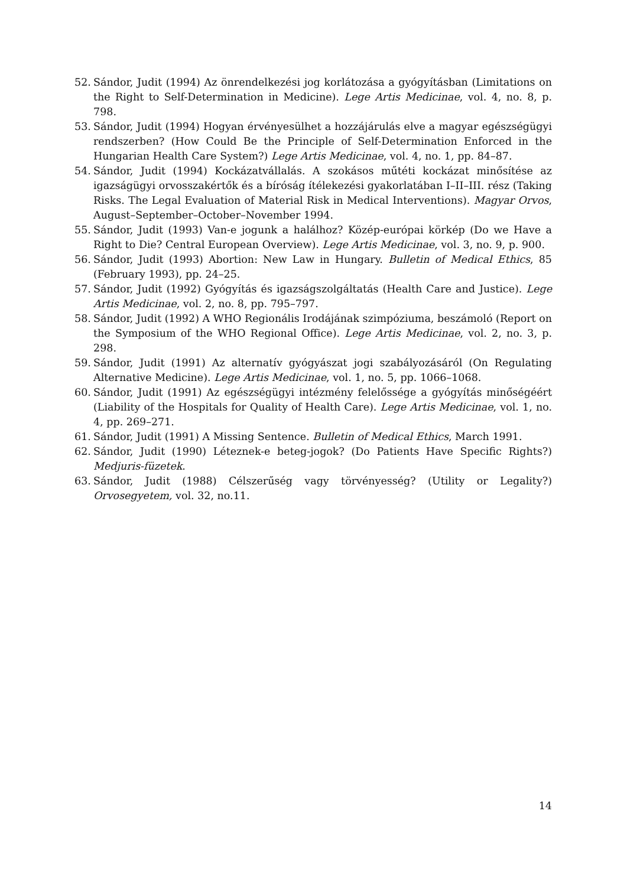52. Sándor, Judit (1994) Az önrendelkezési jog korlátozása a gyógyításban (Limitations on the Right to Self-Determination in Medicine). Lege Artis Medicinae, vol. 4, no. 8, p. 798.
53. Sándor, Judit (1994) Hogyan érvényesülhet a hozzájárulás elve a magyar egészségügyi rendszerben? (How Could Be the Principle of Self-Determination Enforced in the Hungarian Health Care System?) Lege Artis Medicinae, vol. 4, no. 1, pp. 84–87.
54. Sándor, Judit (1994) Kockázatvállalás. A szokásos műtéti kockázat minősítése az igazságügyi orvosszakértők és a bíróság ítélekezési gyakorlatában I–II–III. rész (Taking Risks. The Legal Evaluation of Material Risk in Medical Interventions). Magyar Orvos, August–September–October–November 1994.
55. Sándor, Judit (1993) Van-e jogunk a halálhoz? Közép-európai körkép (Do we Have a Right to Die? Central European Overview). Lege Artis Medicinae, vol. 3, no. 9, p. 900.
56. Sándor, Judit (1993) Abortion: New Law in Hungary. Bulletin of Medical Ethics, 85 (February 1993), pp. 24–25.
57. Sándor, Judit (1992) Gyógyítás és igazságszolgáltatás (Health Care and Justice). Lege Artis Medicinae, vol. 2, no. 8, pp. 795–797.
58. Sándor, Judit (1992) A WHO Regionális Irodájának szimpóziuma, beszámoló (Report on the Symposium of the WHO Regional Office). Lege Artis Medicinae, vol. 2, no. 3, p. 298.
59. Sándor, Judit (1991) Az alternatív gyógyászat jogi szabályozásáról (On Regulating Alternative Medicine). Lege Artis Medicinae, vol. 1, no. 5, pp. 1066–1068.
60. Sándor, Judit (1991) Az egészségügyi intézmény felelőssége a gyógyítás minőségéért (Liability of the Hospitals for Quality of Health Care). Lege Artis Medicinae, vol. 1, no. 4, pp. 269–271.
61. Sándor, Judit (1991) A Missing Sentence. Bulletin of Medical Ethics, March 1991.
62. Sándor, Judit (1990) Léteznek-e beteg-jogok? (Do Patients Have Specific Rights?) Medjuris-füzetek.
63. Sándor, Judit (1988) Célszerűség vagy törvényesség? (Utility or Legality?) Orvosegyetem, vol. 32, no.11.
14